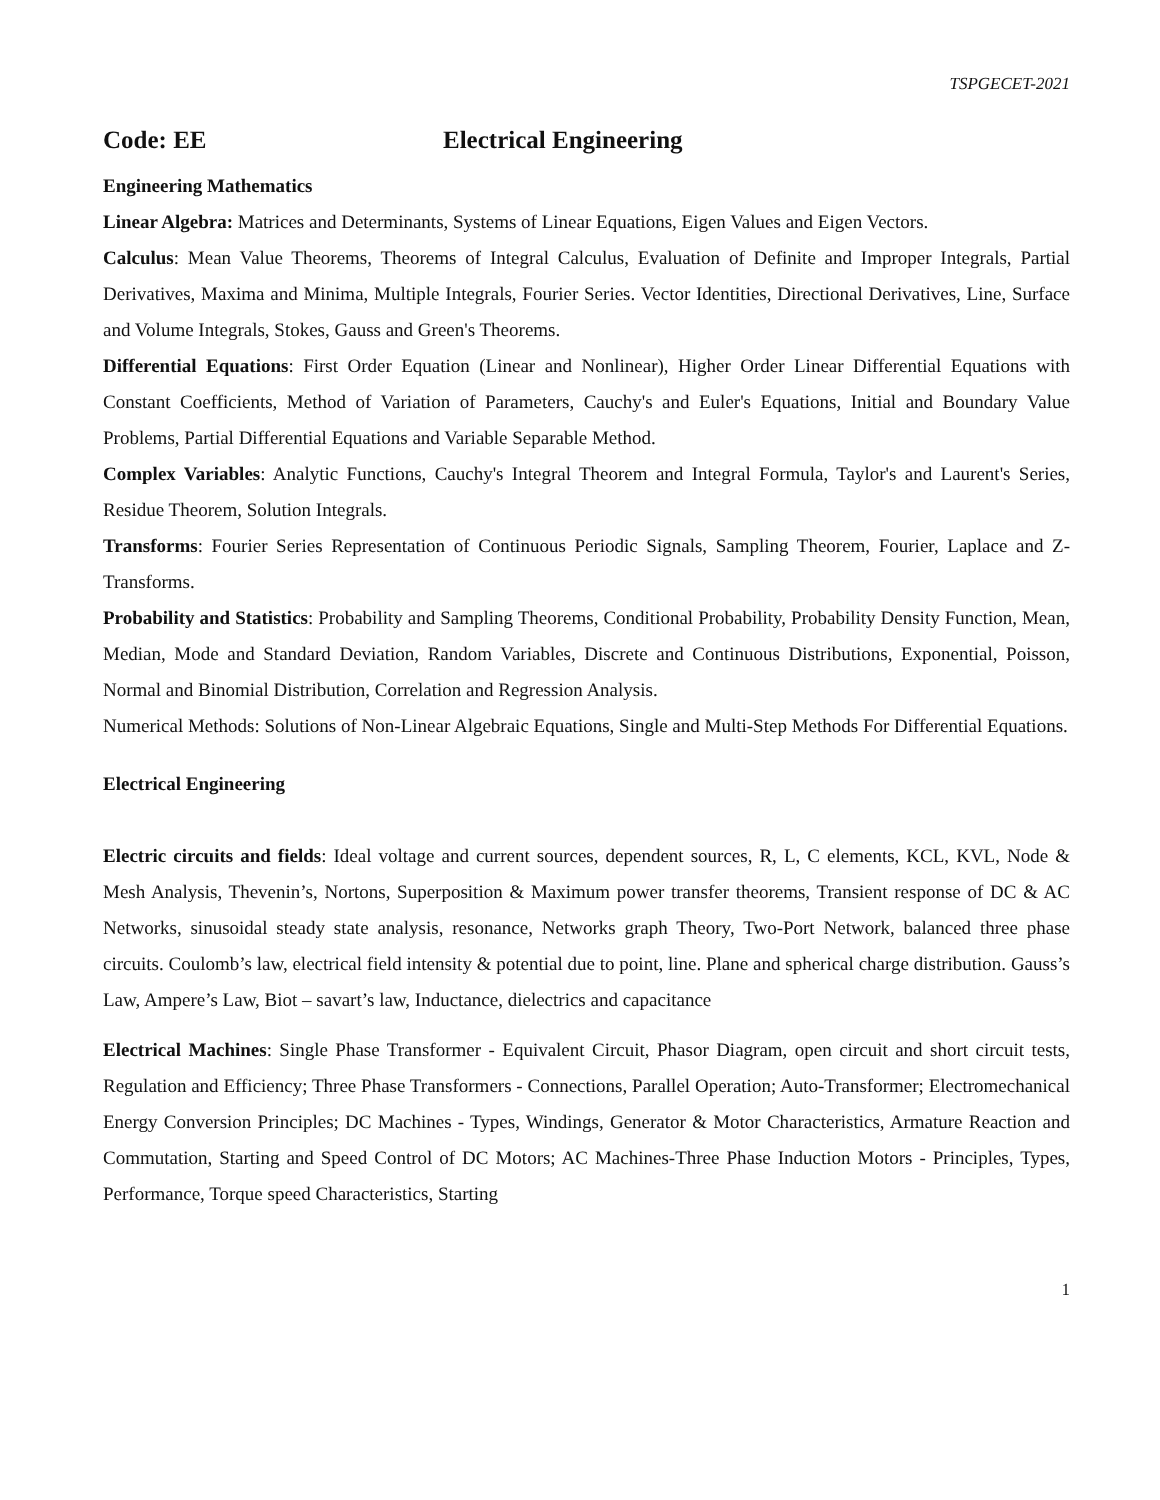TSPGECET-2021
Code: EE Electrical Engineering
Engineering Mathematics
Linear Algebra: Matrices and Determinants, Systems of Linear Equations, Eigen Values and Eigen Vectors.
Calculus: Mean Value Theorems, Theorems of Integral Calculus, Evaluation of Definite and Improper Integrals, Partial Derivatives, Maxima and Minima, Multiple Integrals, Fourier Series. Vector Identities, Directional Derivatives, Line, Surface and Volume Integrals, Stokes, Gauss and Green's Theorems.
Differential Equations: First Order Equation (Linear and Nonlinear), Higher Order Linear Differential Equations with Constant Coefficients, Method of Variation of Parameters, Cauchy's and Euler's Equations, Initial and Boundary Value Problems, Partial Differential Equations and Variable Separable Method.
Complex Variables: Analytic Functions, Cauchy's Integral Theorem and Integral Formula, Taylor's and Laurent's Series, Residue Theorem, Solution Integrals.
Transforms: Fourier Series Representation of Continuous Periodic Signals, Sampling Theorem, Fourier, Laplace and Z-Transforms.
Probability and Statistics: Probability and Sampling Theorems, Conditional Probability, Probability Density Function, Mean, Median, Mode and Standard Deviation, Random Variables, Discrete and Continuous Distributions, Exponential, Poisson, Normal and Binomial Distribution, Correlation and Regression Analysis.
Numerical Methods: Solutions of Non-Linear Algebraic Equations, Single and Multi-Step Methods For Differential Equations.
Electrical Engineering
Electric circuits and fields: Ideal voltage and current sources, dependent sources, R, L, C elements, KCL, KVL, Node & Mesh Analysis, Thevenin’s, Nortons, Superposition & Maximum power transfer theorems, Transient response of DC & AC Networks, sinusoidal steady state analysis, resonance, Networks graph Theory, Two-Port Network, balanced three phase circuits. Coulomb’s law, electrical field intensity & potential due to point, line. Plane and spherical charge distribution. Gauss’s Law, Ampere’s Law, Biot – savart’s law, Inductance, dielectrics and capacitance
Electrical Machines: Single Phase Transformer - Equivalent Circuit, Phasor Diagram, open circuit and short circuit tests, Regulation and Efficiency; Three Phase Transformers - Connections, Parallel Operation; Auto-Transformer; Electromechanical Energy Conversion Principles; DC Machines - Types, Windings, Generator & Motor Characteristics, Armature Reaction and Commutation, Starting and Speed Control of DC Motors; AC Machines-Three Phase Induction Motors - Principles, Types, Performance, Torque speed Characteristics, Starting
1